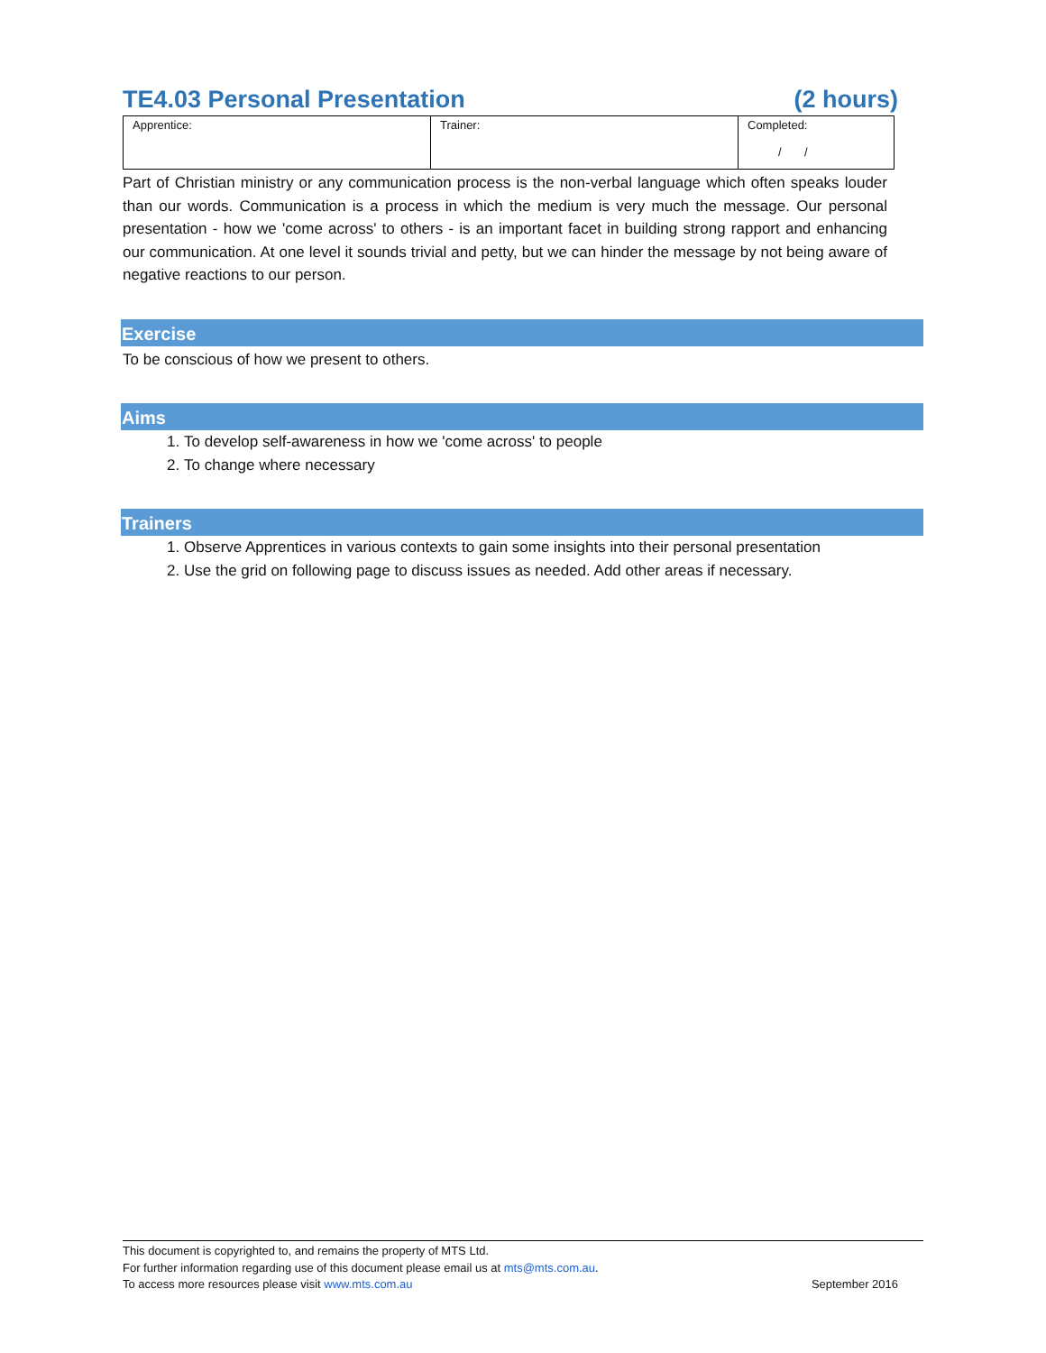TE4.03 Personal Presentation (2 hours)
| Apprentice: | Trainer: | Completed: / / |
Part of Christian ministry or any communication process is the non-verbal language which often speaks louder than our words. Communication is a process in which the medium is very much the message. Our personal presentation - how we 'come across' to others - is an important facet in building strong rapport and enhancing our communication. At one level it sounds trivial and petty, but we can hinder the message by not being aware of negative reactions to our person.
Exercise
To be conscious of how we present to others.
Aims
1. To develop self-awareness in how we 'come across' to people
2. To change where necessary
Trainers
1. Observe Apprentices in various contexts to gain some insights into their personal presentation
2. Use the grid on following page to discuss issues as needed. Add other areas if necessary.
This document is copyrighted to, and remains the property of MTS Ltd.
For further information regarding use of this document please email us at mts@mts.com.au.
To access more resources please visit www.mts.com.au September 2016